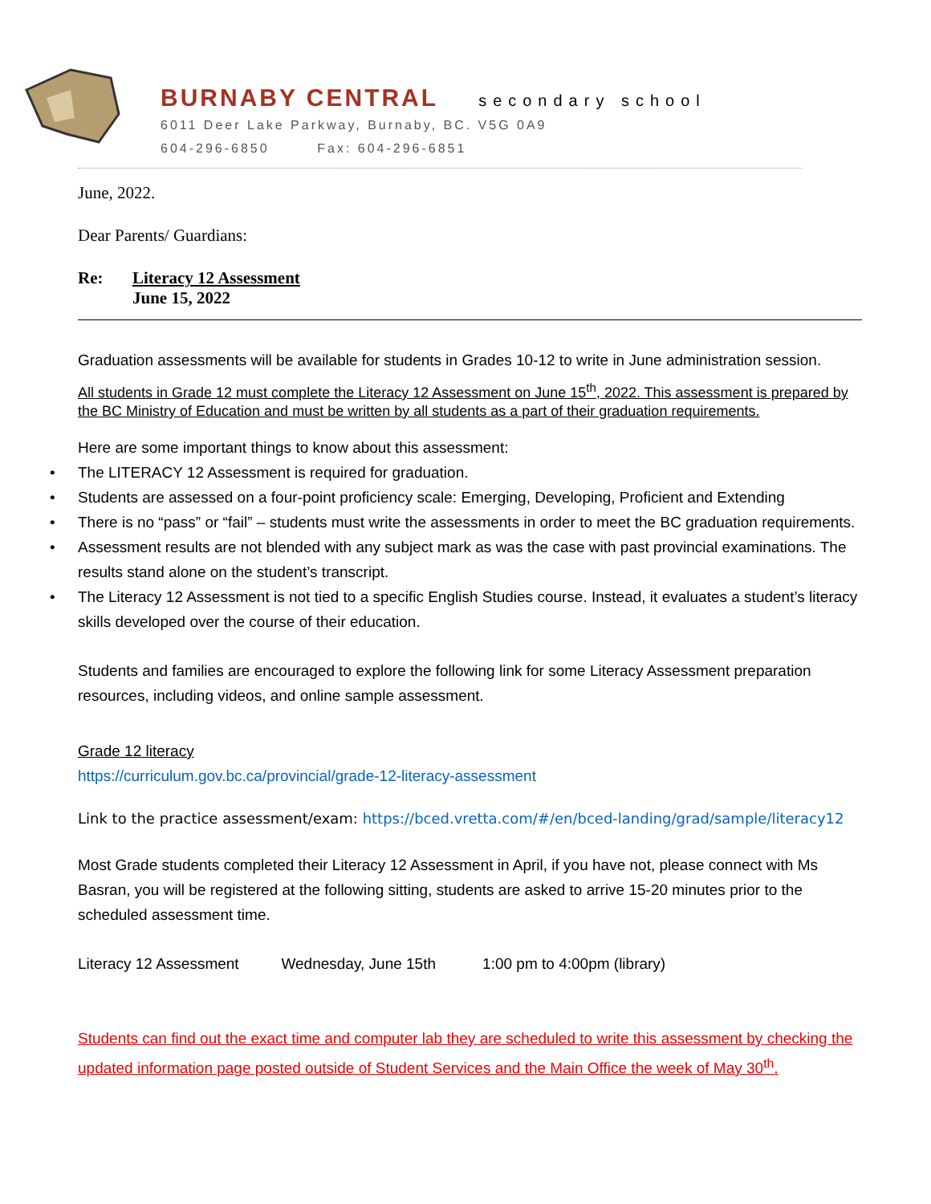BURNABY CENTRAL secondary school
6011 Deer Lake Parkway, Burnaby, BC. V5G 0A9
604-296-6850 Fax: 604-296-6851
June, 2022.
Dear Parents/ Guardians:
Re: Literacy 12 Assessment
June 15, 2022
Graduation assessments will be available for students in Grades 10-12 to write in June administration session.
All students in Grade 12 must complete the Literacy 12 Assessment on June 15<sup>th</sup>, 2022. This assessment is prepared by the BC Ministry of Education and must be written by all students as a part of their graduation requirements.
Here are some important things to know about this assessment:
• The LITERACY 12 Assessment is required for graduation.
• Students are assessed on a four-point proficiency scale: Emerging, Developing, Proficient and Extending
• There is no “pass” or “fail” – students must write the assessments in order to meet the BC graduation requirements.
• Assessment results are not blended with any subject mark as was the case with past provincial examinations. The results stand alone on the student’s transcript.
• The Literacy 12 Assessment is not tied to a specific English Studies course. Instead, it evaluates a student’s literacy skills developed over the course of their education.
Students and families are encouraged to explore the following link for some Literacy Assessment preparation resources, including videos, and online sample assessment.
Grade 12 literacy
https://curriculum.gov.bc.ca/provincial/grade-12-literacy-assessment
Link to the practice assessment/exam: https://bced.vretta.com/#/en/bced-landing/grad/sample/literacy12
Most Grade students completed their Literacy 12 Assessment in April, if you have not, please connect with Ms Basran, you will be registered at the following sitting, students are asked to arrive 15-20 minutes prior to the scheduled assessment time.
Literacy 12 Assessment Wednesday, June 15th 1:00 pm to 4:00pm (library)
Students can find out the exact time and computer lab they are scheduled to write this assessment by checking the updated information page posted outside of Student Services and the Main Office the week of May 30<sup>th</sup>.